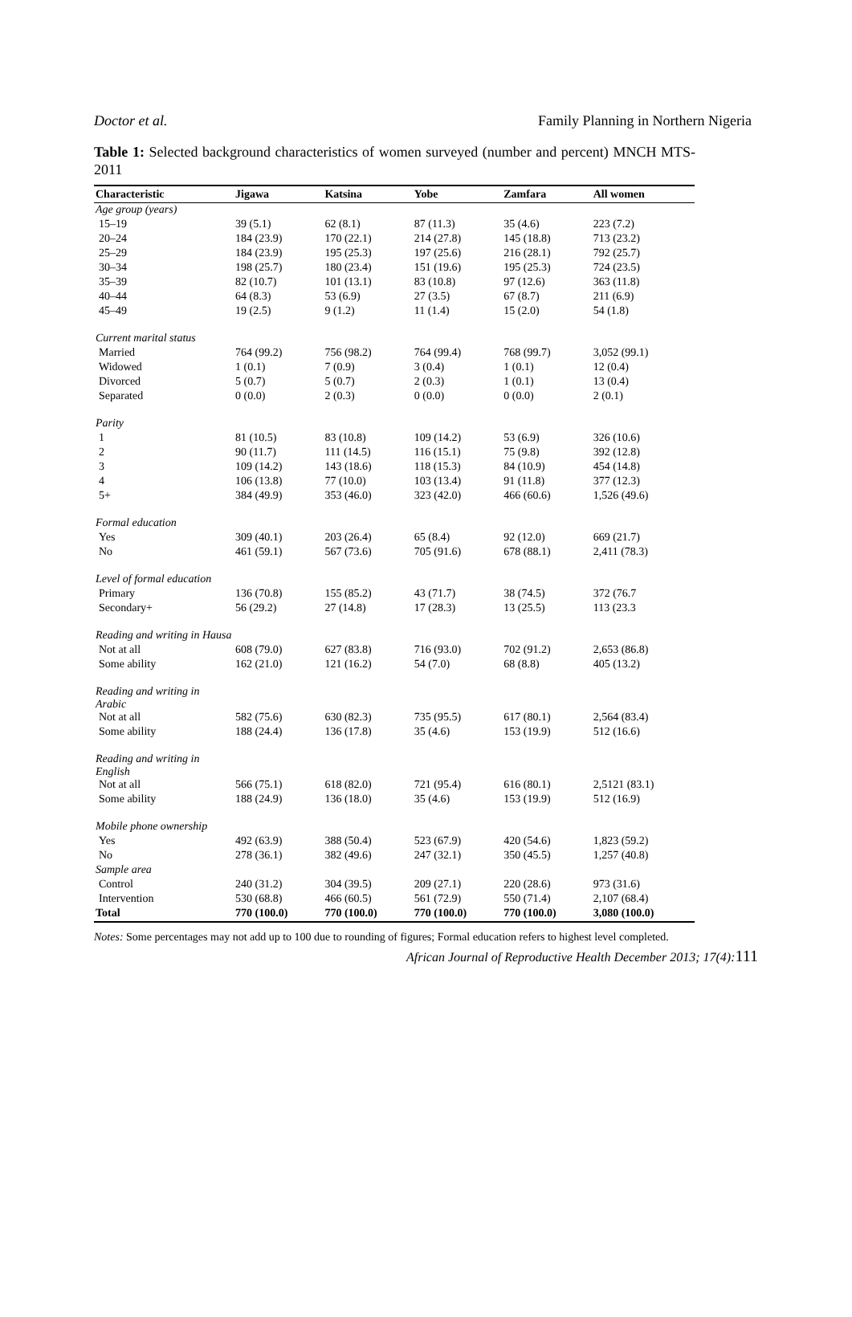Doctor et al. Family Planning in Northern Nigeria
Table 1: Selected background characteristics of women surveyed (number and percent) MNCH MTS-2011
| Characteristic | Jigawa | Katsina | Yobe | Zamfara | All women |
| --- | --- | --- | --- | --- | --- |
| Age group (years) | | | | | |
| 15–19 | 39 (5.1) | 62 (8.1) | 87 (11.3) | 35 (4.6) | 223 (7.2) |
| 20–24 | 184 (23.9) | 170 (22.1) | 214 (27.8) | 145 (18.8) | 713 (23.2) |
| 25–29 | 184 (23.9) | 195 (25.3) | 197 (25.6) | 216 (28.1) | 792 (25.7) |
| 30–34 | 198 (25.7) | 180 (23.4) | 151 (19.6) | 195 (25.3) | 724 (23.5) |
| 35–39 | 82 (10.7) | 101 (13.1) | 83 (10.8) | 97 (12.6) | 363 (11.8) |
| 40–44 | 64 (8.3) | 53 (6.9) | 27 (3.5) | 67 (8.7) | 211 (6.9) |
| 45–49 | 19 (2.5) | 9 (1.2) | 11 (1.4) | 15 (2.0) | 54 (1.8) |
| Current marital status | | | | | |
| Married | 764 (99.2) | 756 (98.2) | 764 (99.4) | 768 (99.7) | 3,052 (99.1) |
| Widowed | 1 (0.1) | 7 (0.9) | 3 (0.4) | 1 (0.1) | 12 (0.4) |
| Divorced | 5 (0.7) | 5 (0.7) | 2 (0.3) | 1 (0.1) | 13 (0.4) |
| Separated | 0 (0.0) | 2 (0.3) | 0 (0.0) | 0 (0.0) | 2 (0.1) |
| Parity | | | | | |
| 1 | 81 (10.5) | 83 (10.8) | 109 (14.2) | 53 (6.9) | 326 (10.6) |
| 2 | 90 (11.7) | 111 (14.5) | 116 (15.1) | 75 (9.8) | 392 (12.8) |
| 3 | 109 (14.2) | 143 (18.6) | 118 (15.3) | 84 (10.9) | 454 (14.8) |
| 4 | 106 (13.8) | 77 (10.0) | 103 (13.4) | 91 (11.8) | 377 (12.3) |
| 5+ | 384 (49.9) | 353 (46.0) | 323 (42.0) | 466 (60.6) | 1,526 (49.6) |
| Formal education | | | | | |
| Yes | 309 (40.1) | 203 (26.4) | 65 (8.4) | 92 (12.0) | 669 (21.7) |
| No | 461 (59.1) | 567 (73.6) | 705 (91.6) | 678 (88.1) | 2,411 (78.3) |
| Level of formal education | | | | | |
| Primary | 136 (70.8) | 155 (85.2) | 43 (71.7) | 38 (74.5) | 372 (76.7 |
| Secondary+ | 56 (29.2) | 27 (14.8) | 17 (28.3) | 13 (25.5) | 113 (23.3 |
| Reading and writing in Hausa | | | | | |
| Not at all | 608 (79.0) | 627 (83.8) | 716 (93.0) | 702 (91.2) | 2,653 (86.8) |
| Some ability | 162 (21.0) | 121 (16.2) | 54 (7.0) | 68 (8.8) | 405 (13.2) |
| Reading and writing in Arabic | | | | | |
| Not at all | 582 (75.6) | 630 (82.3) | 735 (95.5) | 617 (80.1) | 2,564 (83.4) |
| Some ability | 188 (24.4) | 136 (17.8) | 35 (4.6) | 153 (19.9) | 512 (16.6) |
| Reading and writing in English | | | | | |
| Not at all | 566 (75.1) | 618 (82.0) | 721 (95.4) | 616 (80.1) | 2,5121 (83.1) |
| Some ability | 188 (24.9) | 136 (18.0) | 35 (4.6) | 153 (19.9) | 512 (16.9) |
| Mobile phone ownership | | | | | |
| Yes | 492 (63.9) | 388 (50.4) | 523 (67.9) | 420 (54.6) | 1,823 (59.2) |
| No | 278 (36.1) | 382 (49.6) | 247 (32.1) | 350 (45.5) | 1,257 (40.8) |
| Sample area | | | | | |
| Control | 240 (31.2) | 304 (39.5) | 209 (27.1) | 220 (28.6) | 973 (31.6) |
| Intervention | 530 (68.8) | 466 (60.5) | 561 (72.9) | 550 (71.4) | 2,107 (68.4) |
| Total | 770 (100.0) | 770 (100.0) | 770 (100.0) | 770 (100.0) | 3,080 (100.0) |
Notes: Some percentages may not add up to 100 due to rounding of figures; Formal education refers to highest level completed.
African Journal of Reproductive Health December 2013; 17(4):111